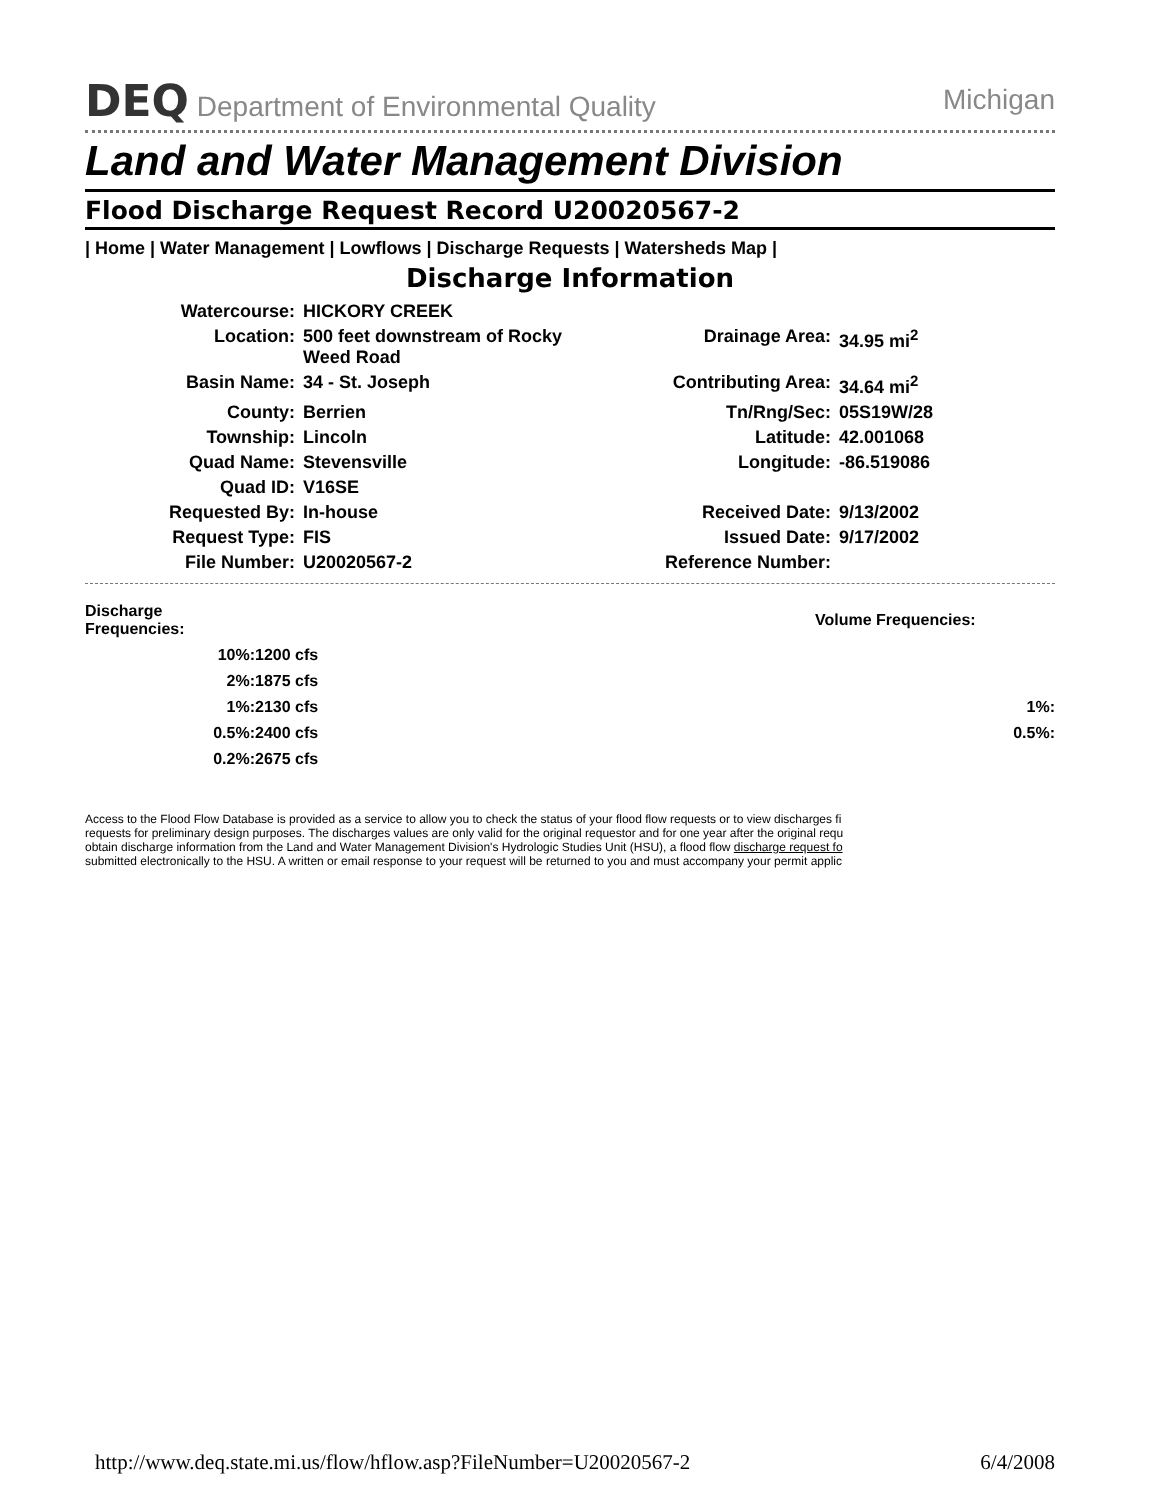DEQ Department of Environmental Quality Michigan
Land and Water Management Division
Flood Discharge Request Record U20020567-2
| Home | Water Management | Lowflows | Discharge Requests | Watersheds Map |
Discharge Information
| Watercourse: | HICKORY CREEK | | |
| Location: | 500 feet downstream of Rocky Weed Road | Drainage Area: | 34.95 mi<sup>2</sup> |
| Basin Name: | 34 - St. Joseph | Contributing Area: | 34.64 mi<sup>2</sup> |
| County: | Berrien | Tn/Rng/Sec: | 05S19W/28 |
| Township: | Lincoln | Latitude: | 42.001068 |
| Quad Name: | Stevensville | Longitude: | -86.519086 |
| Quad ID: | V16SE | | |
| Requested By: | In-house | Received Date: | 9/13/2002 |
| Request Type: | FIS | Issued Date: | 9/17/2002 |
| File Number: | U20020567-2 | Reference Number: | |
| Discharge Frequencies: | | Volume Frequencies: | |
| 10%: | 1200 cfs | | |
| 2%: | 1875 cfs | | |
| 1%: | 2130 cfs | 1%: | |
| 0.5%: | 2400 cfs | 0.5%: | |
| 0.2%: | 2675 cfs | | |
Access to the Flood Flow Database is provided as a service to allow you to check the status of your flood flow requests or to view discharges fi
requests for preliminary design purposes. The discharges values are only valid for the original requestor and for one year after the original requ
obtain discharge information from the Land and Water Management Division's Hydrologic Studies Unit (HSU), a flood flow discharge request fo
submitted electronically to the HSU. A written or email response to your request will be returned to you and must accompany your permit applic
http://www.deq.state.mi.us/flow/hflow.asp?FileNumber=U20020567-2 6/4/2008